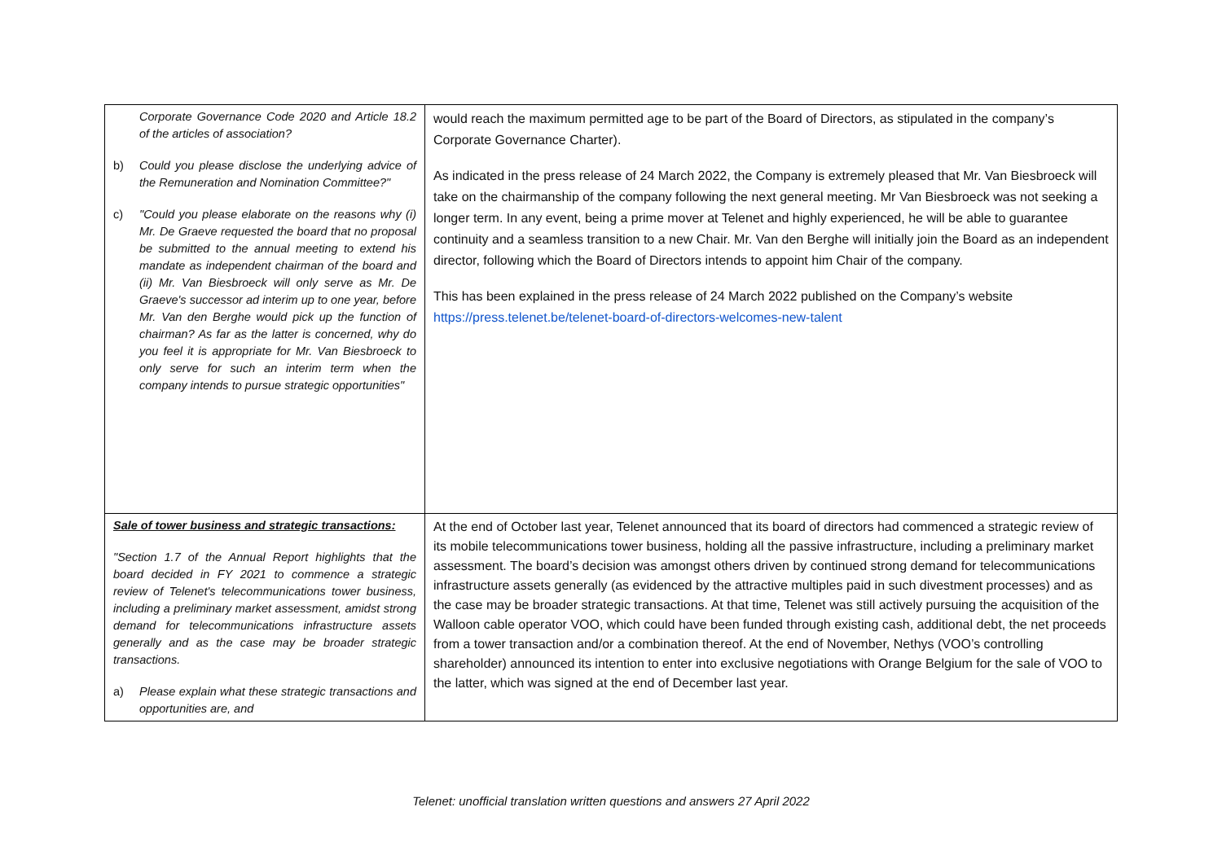| Corporate Governance Code 2020 and Article 18.2 of the articles of association? b) Could you please disclose the underlying advice of the Remuneration and Nomination Committee?" c) "Could you please elaborate on the reasons why (i) Mr. De Graeve requested the board that no proposal be submitted to the annual meeting to extend his mandate as independent chairman of the board and (ii) Mr. Van Biesbroeck will only serve as Mr. De Graeve's successor ad interim up to one year, before Mr. Van den Berghe would pick up the function of chairman? As far as the latter is concerned, why do you feel it is appropriate for Mr. Van Biesbroeck to only serve for such an interim term when the company intends to pursue strategic opportunities" | would reach the maximum permitted age to be part of the Board of Directors, as stipulated in the company’s Corporate Governance Charter). As indicated in the press release of 24 March 2022, the Company is extremely pleased that Mr. Van Biesbroeck will take on the chairmanship of the company following the next general meeting. Mr Van Biesbroeck was not seeking a longer term. In any event, being a prime mover at Telenet and highly experienced, he will be able to guarantee continuity and a seamless transition to a new Chair. Mr. Van den Berghe will initially join the Board as an independent director, following which the Board of Directors intends to appoint him Chair of the company. This has been explained in the press release of 24 March 2022 published on the Company’s website https://press.telenet.be/telenet-board-of-directors-welcomes-new-talent |
| Sale of tower business and strategic transactions: "Section 1.7 of the Annual Report highlights that the board decided in FY 2021 to commence a strategic review of Telenet's telecommunications tower business, including a preliminary market assessment, amidst strong demand for telecommunications infrastructure assets generally and as the case may be broader strategic transactions. a) Please explain what these strategic transactions and opportunities are, and | At the end of October last year, Telenet announced that its board of directors had commenced a strategic review of its mobile telecommunications tower business, holding all the passive infrastructure, including a preliminary market assessment. The board’s decision was amongst others driven by continued strong demand for telecommunications infrastructure assets generally (as evidenced by the attractive multiples paid in such divestment processes) and as the case may be broader strategic transactions. At that time, Telenet was still actively pursuing the acquisition of the Walloon cable operator VOO, which could have been funded through existing cash, additional debt, the net proceeds from a tower transaction and/or a combination thereof. At the end of November, Nethys (VOO’s controlling shareholder) announced its intention to enter into exclusive negotiations with Orange Belgium for the sale of VOO to the latter, which was signed at the end of December last year. |
Telenet: unofficial translation written questions and answers 27 April 2022